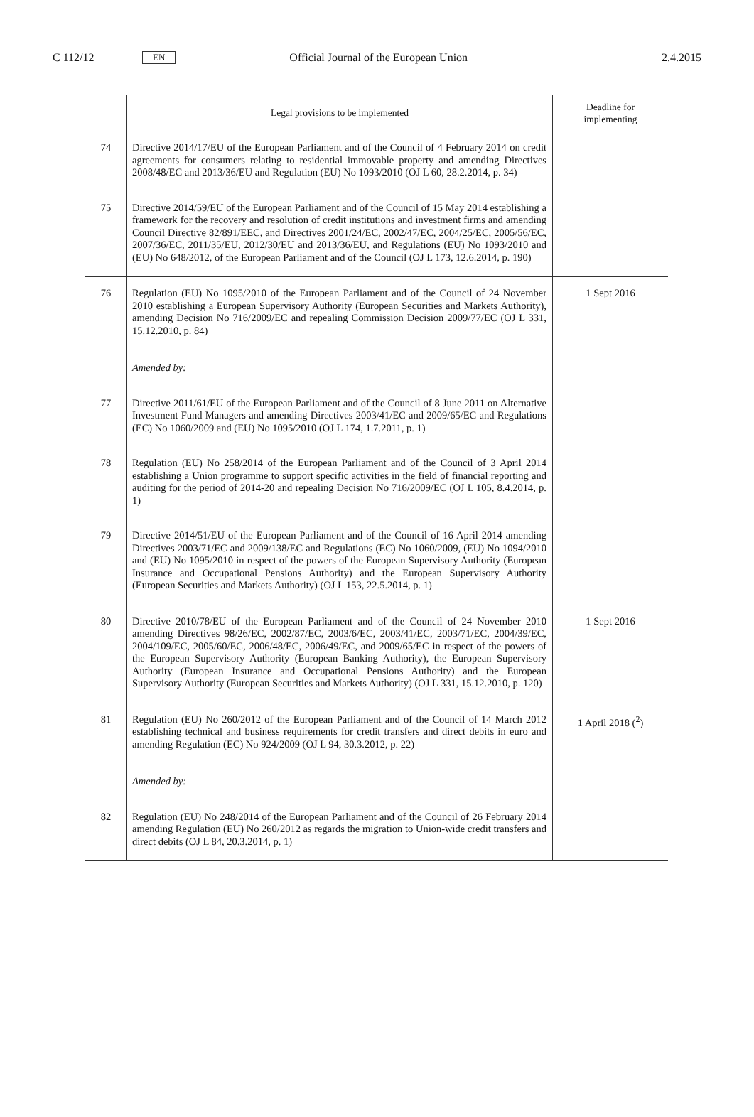C 112/12 EN Official Journal of the European Union 2.4.2015
| | Legal provisions to be implemented | Deadline for implementing |
| --- | --- | --- |
| 74 | Directive 2014/17/EU of the European Parliament and of the Council of 4 February 2014 on credit agreements for consumers relating to residential immovable property and amending Directives 2008/48/EC and 2013/36/EU and Regulation (EU) No 1093/2010 (OJ L 60, 28.2.2014, p. 34) | |
| 75 | Directive 2014/59/EU of the European Parliament and of the Council of 15 May 2014 establishing a framework for the recovery and resolution of credit institutions and investment firms and amending Council Directive 82/891/EEC, and Directives 2001/24/EC, 2002/47/EC, 2004/25/EC, 2005/56/EC, 2007/36/EC, 2011/35/EU, 2012/30/EU and 2013/36/EU, and Regulations (EU) No 1093/2010 and (EU) No 648/2012, of the European Parliament and of the Council (OJ L 173, 12.6.2014, p. 190) | |
| 76 | Regulation (EU) No 1095/2010 of the European Parliament and of the Council of 24 November 2010 establishing a European Supervisory Authority (European Securities and Markets Authority), amending Decision No 716/2009/EC and repealing Commission Decision 2009/77/EC (OJ L 331, 15.12.2010, p. 84) Amended by: | 1 Sept 2016 |
| 77 | Directive 2011/61/EU of the European Parliament and of the Council of 8 June 2011 on Alternative Investment Fund Managers and amending Directives 2003/41/EC and 2009/65/EC and Regulations (EC) No 1060/2009 and (EU) No 1095/2010 (OJ L 174, 1.7.2011, p. 1) | |
| 78 | Regulation (EU) No 258/2014 of the European Parliament and of the Council of 3 April 2014 establishing a Union programme to support specific activities in the field of financial reporting and auditing for the period of 2014-20 and repealing Decision No 716/2009/EC (OJ L 105, 8.4.2014, p. 1) | |
| 79 | Directive 2014/51/EU of the European Parliament and of the Council of 16 April 2014 amending Directives 2003/71/EC and 2009/138/EC and Regulations (EC) No 1060/2009, (EU) No 1094/2010 and (EU) No 1095/2010 in respect of the powers of the European Supervisory Authority (European Insurance and Occupational Pensions Authority) and the European Supervisory Authority (European Securities and Markets Authority) (OJ L 153, 22.5.2014, p. 1) | |
| 80 | Directive 2010/78/EU of the European Parliament and of the Council of 24 November 2010 amending Directives 98/26/EC, 2002/87/EC, 2003/6/EC, 2003/41/EC, 2003/71/EC, 2004/39/EC, 2004/109/EC, 2005/60/EC, 2006/48/EC, 2006/49/EC, and 2009/65/EC in respect of the powers of the European Supervisory Authority (European Banking Authority), the European Supervisory Authority (European Insurance and Occupational Pensions Authority) and the European Supervisory Authority (European Securities and Markets Authority) (OJ L 331, 15.12.2010, p. 120) | 1 Sept 2016 |
| 81 | Regulation (EU) No 260/2012 of the European Parliament and of the Council of 14 March 2012 establishing technical and business requirements for credit transfers and direct debits in euro and amending Regulation (EC) No 924/2009 (OJ L 94, 30.3.2012, p. 22) Amended by: | 1 April 2018 (<sup>2</sup>) |
| 82 | Regulation (EU) No 248/2014 of the European Parliament and of the Council of 26 February 2014 amending Regulation (EU) No 260/2012 as regards the migration to Union-wide credit transfers and direct debits (OJ L 84, 20.3.2014, p. 1) | |